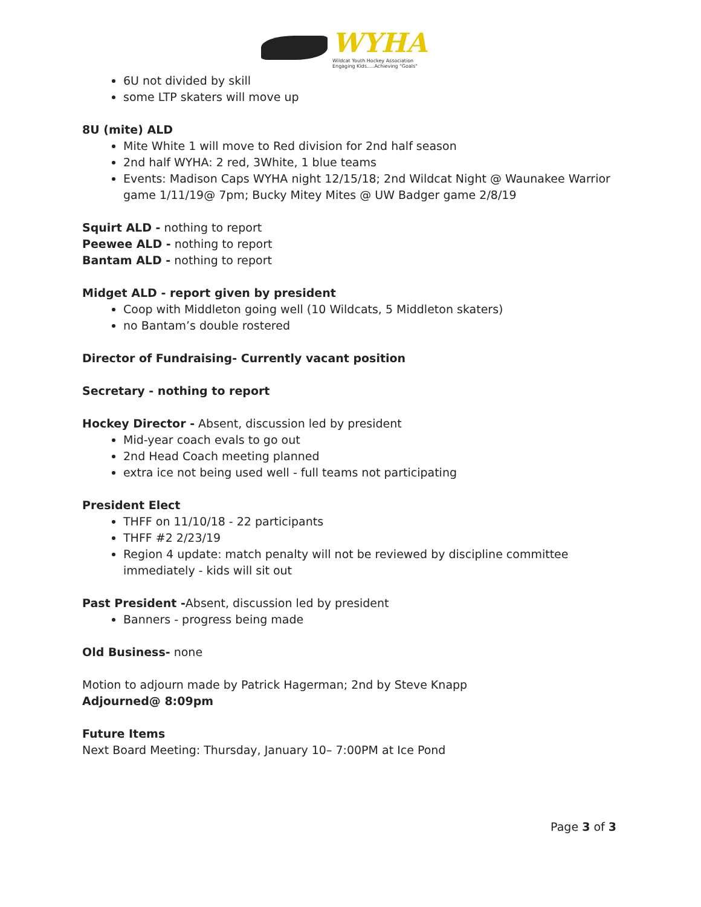WYHA
Wildcat Youth Hockey Association
Engaging Kids.....Achieving "Goals"
6U not divided by skill
some LTP skaters will move up
8U (mite) ALD
Mite White 1 will move to Red division for 2nd half season
2nd half WYHA: 2 red, 3White, 1 blue teams
Events: Madison Caps WYHA night 12/15/18; 2nd Wildcat Night @ Waunakee Warrior game 1/11/19@ 7pm; Bucky Mitey Mites @ UW Badger game 2/8/19
Squirt ALD - nothing to report
Peewee ALD - nothing to report
Bantam ALD - nothing to report
Midget ALD - report given by president
Coop with Middleton going well (10 Wildcats, 5 Middleton skaters)
no Bantam’s double rostered
Director of Fundraising- Currently vacant position
Secretary - nothing to report
Hockey Director - Absent, discussion led by president
Mid-year coach evals to go out
2nd Head Coach meeting planned
extra ice not being used well - full teams not participating
President Elect
THFF on 11/10/18 - 22 participants
THFF #2 2/23/19
Region 4 update: match penalty will not be reviewed by discipline committee immediately - kids will sit out
Past President -Absent, discussion led by president
Banners - progress being made
Old Business- none
Motion to adjourn made by Patrick Hagerman; 2nd by Steve Knapp
Adjourned@ 8:09pm
Future Items
Next Board Meeting: Thursday, January 10– 7:00PM at Ice Pond
Page 3 of 3